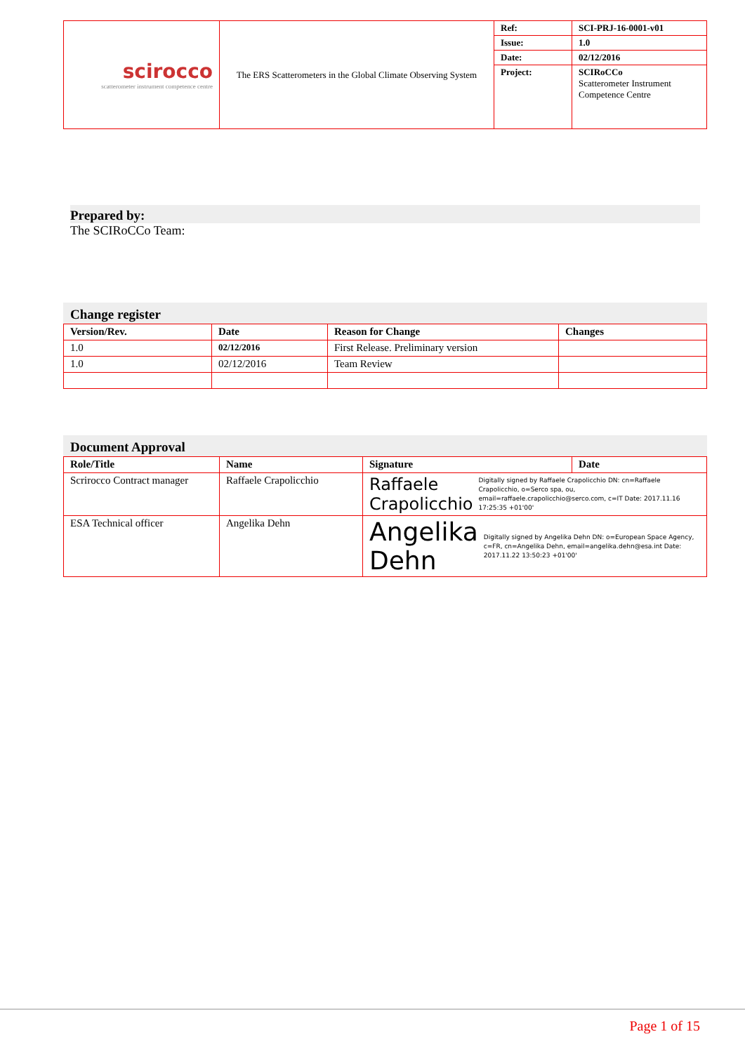| scirocco scatterometer instrument competence centre | The ERS Scatterometers in the Global Climate Observing System | Ref: | SCI-PRJ-16-0001-v01 |
| | | Issue: | 1.0 |
| | | Date: | 02/12/2016 |
| | | Project: | SCIRoCCo Scatterometer Instrument Competence Centre |
Prepared by:
The SCIRoCCo Team:
Change register
| Version/Rev. | Date | Reason for Change | Changes |
| --- | --- | --- | --- |
| 1.0 | 02/12/2016 | First Release. Preliminary version | |
| 1.0 | 02/12/2016 | Team Review | |
Document Approval
| Role/Title | Name | Signature | Date |
| --- | --- | --- | --- |
| Scrirocco Contract manager | Raffaele Crapolicchio | Raffaele Crapolicchio Digitally signed by Raffaele Crapolicchio DN: cn=Raffaele Crapolicchio, o=Serco spa, ou, email=raffaele.crapolicchio@serco.com, c=IT Date: 2017.11.16 17:25:35 +01'00' | |
| ESA Technical officer | Angelika Dehn | Angelika Dehn Digitally signed by Angelika Dehn DN: o=European Space Agency, c=FR, cn=Angelika Dehn, email=angelika.dehn@esa.int Date: 2017.11.22 13:50:23 +01'00' | |
Page 1 of 15